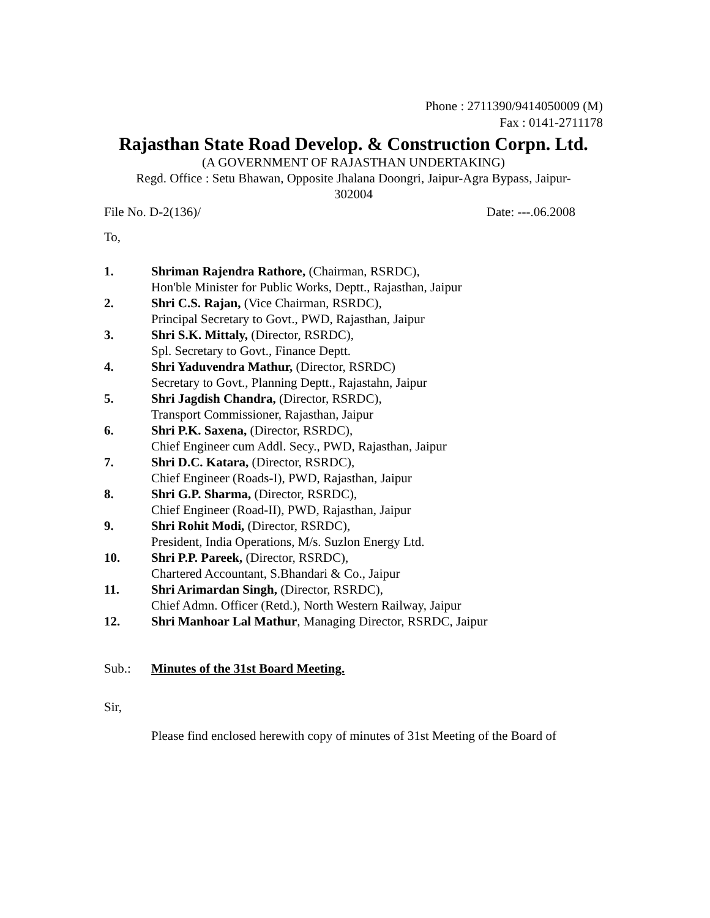Phone : 2711390/9414050009 (M)
Fax : 0141-2711178
Rajasthan State Road Develop. & Construction Corpn. Ltd.
(A GOVERNMENT OF RAJASTHAN UNDERTAKING)
Regd. Office : Setu Bhawan, Opposite Jhalana Doongri, Jaipur-Agra Bypass, Jaipur-
302004
File No. D-2(136)/ Date: ---.06.2008
To,
1. Shriman Rajendra Rathore, (Chairman, RSRDC),
Hon'ble Minister for Public Works, Deptt., Rajasthan, Jaipur
2. Shri C.S. Rajan, (Vice Chairman, RSRDC),
Principal Secretary to Govt., PWD, Rajasthan, Jaipur
3. Shri S.K. Mittaly, (Director, RSRDC),
Spl. Secretary to Govt., Finance Deptt.
4. Shri Yaduvendra Mathur, (Director, RSRDC)
Secretary to Govt., Planning Deptt., Rajastahn, Jaipur
5. Shri Jagdish Chandra, (Director, RSRDC),
Transport Commissioner, Rajasthan, Jaipur
6. Shri P.K. Saxena, (Director, RSRDC),
Chief Engineer cum Addl. Secy., PWD, Rajasthan, Jaipur
7. Shri D.C. Katara, (Director, RSRDC),
Chief Engineer (Roads-I), PWD, Rajasthan, Jaipur
8. Shri G.P. Sharma, (Director, RSRDC),
Chief Engineer (Road-II), PWD, Rajasthan, Jaipur
9. Shri Rohit Modi, (Director, RSRDC),
President, India Operations, M/s. Suzlon Energy Ltd.
10. Shri P.P. Pareek, (Director, RSRDC),
Chartered Accountant, S.Bhandari & Co., Jaipur
11. Shri Arimardan Singh, (Director, RSRDC),
Chief Admn. Officer (Retd.), North Western Railway, Jaipur
12. Shri Manhoar Lal Mathur, Managing Director, RSRDC, Jaipur
Sub.: Minutes of the 31st Board Meeting.
Sir,
Please find enclosed herewith copy of minutes of 31st Meeting of the Board of